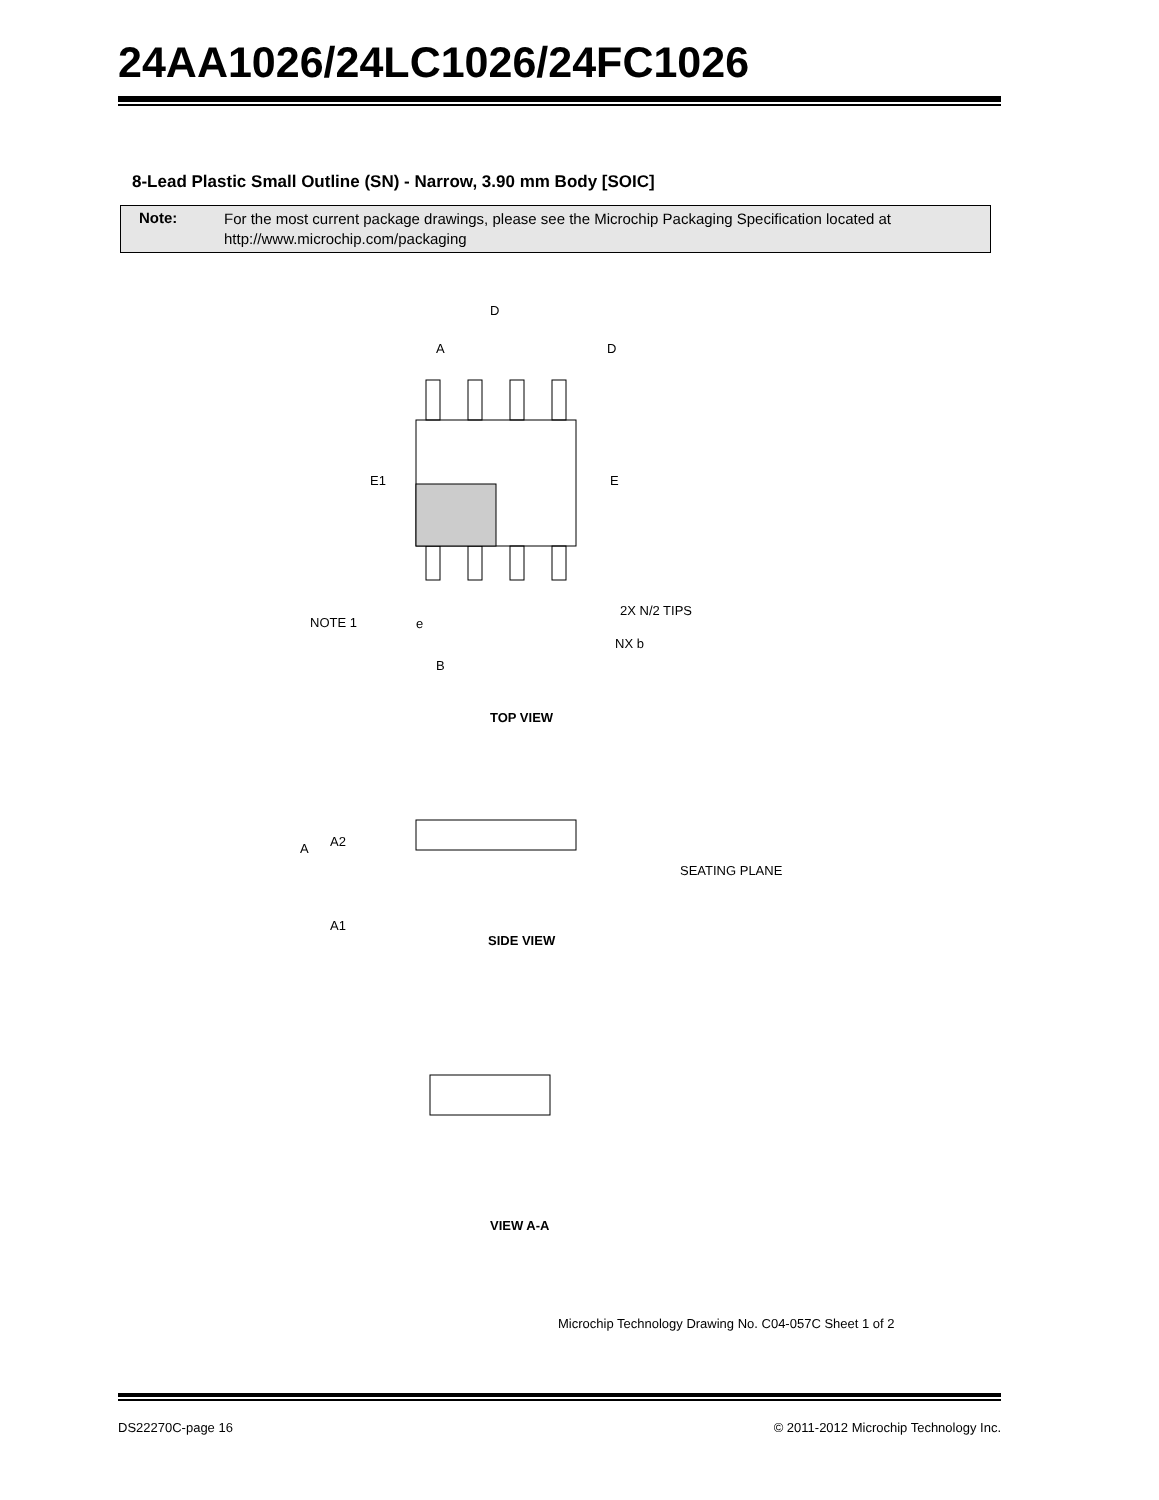24AA1026/24LC1026/24FC1026
8-Lead Plastic Small Outline (SN) - Narrow, 3.90 mm Body [SOIC]
Note:
For the most current package drawings, please see the Microchip Packaging Specification located at
http://www.microchip.com/packaging
D
A
D
E1
E
NOTE 1
e
B
NX b
2X N/2 TIPS
TOP VIEW
A
A2
A1
SEATING PLANE
SIDE VIEW
VIEW A-A
Microchip Technology Drawing No. C04-057C Sheet 1 of 2
DS22270C-page 16 © 2011-2012 Microchip Technology Inc.